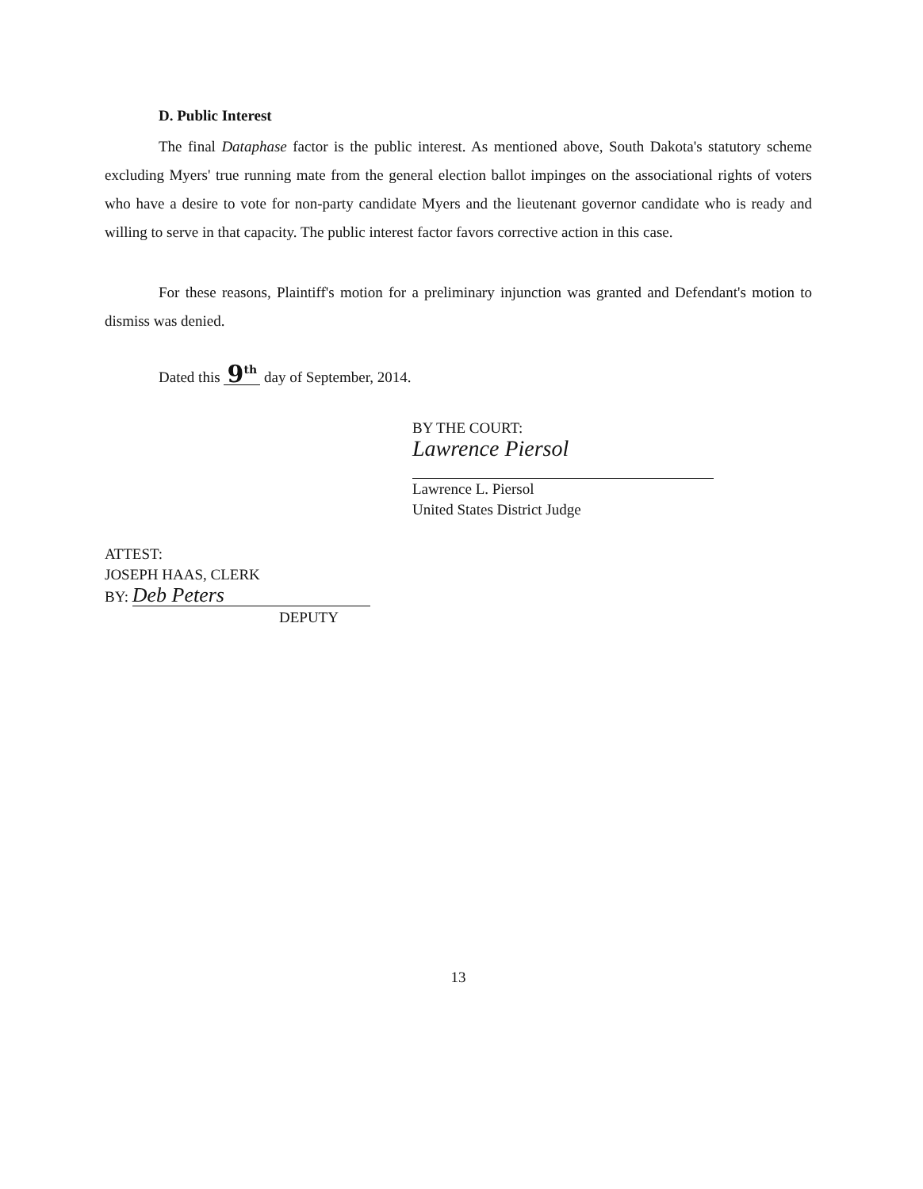D. Public Interest
The final Dataphase factor is the public interest. As mentioned above, South Dakota's statutory scheme excluding Myers' true running mate from the general election ballot impinges on the associational rights of voters who have a desire to vote for non-party candidate Myers and the lieutenant governor candidate who is ready and willing to serve in that capacity. The public interest factor favors corrective action in this case.
For these reasons, Plaintiff's motion for a preliminary injunction was granted and Defendant's motion to dismiss was denied.
Dated this 9<sup>th</sup> day of September, 2014.
BY THE COURT:
Lawrence Piersol
Lawrence L. Piersol
United States District Judge
ATTEST:
JOSEPH HAAS, CLERK
BY: Deb Peters
DEPUTY
13